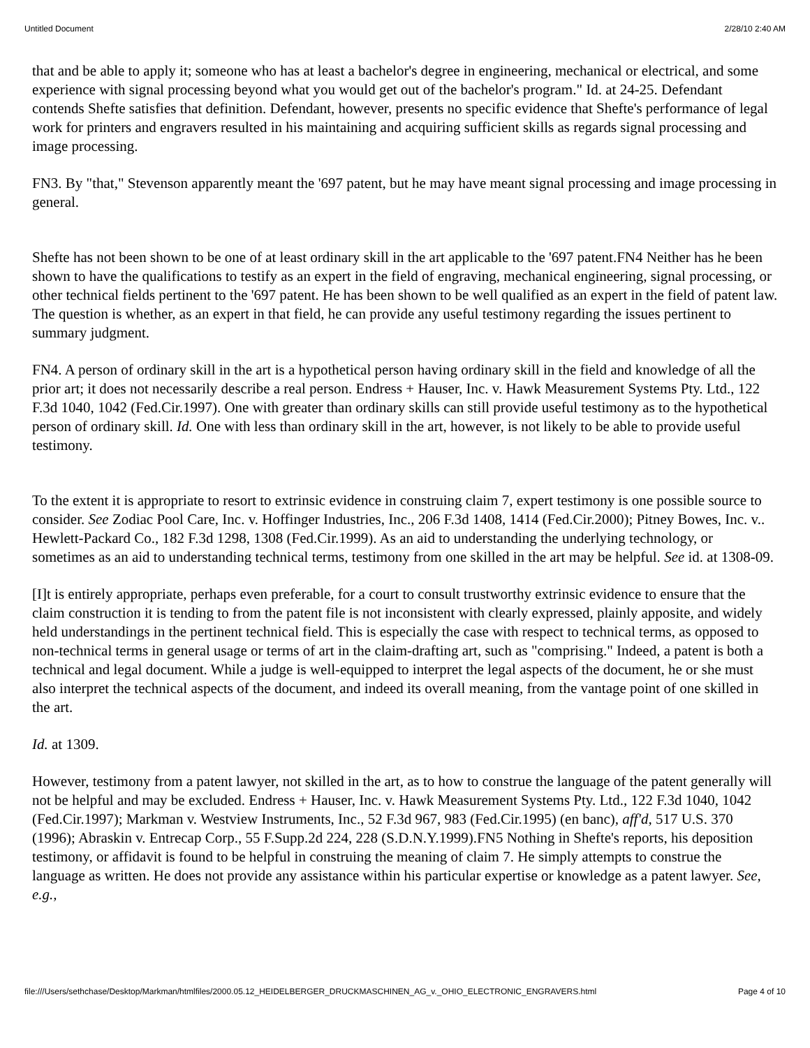Untitled Document 2/28/10 2:40 AM
that and be able to apply it; someone who has at least a bachelor's degree in engineering, mechanical or electrical, and some experience with signal processing beyond what you would get out of the bachelor's program." Id. at 24-25. Defendant contends Shefte satisfies that definition. Defendant, however, presents no specific evidence that Shefte's performance of legal work for printers and engravers resulted in his maintaining and acquiring sufficient skills as regards signal processing and image processing.
FN3. By "that," Stevenson apparently meant the '697 patent, but he may have meant signal processing and image processing in general.
Shefte has not been shown to be one of at least ordinary skill in the art applicable to the '697 patent.FN4 Neither has he been shown to have the qualifications to testify as an expert in the field of engraving, mechanical engineering, signal processing, or other technical fields pertinent to the '697 patent. He has been shown to be well qualified as an expert in the field of patent law. The question is whether, as an expert in that field, he can provide any useful testimony regarding the issues pertinent to summary judgment.
FN4. A person of ordinary skill in the art is a hypothetical person having ordinary skill in the field and knowledge of all the prior art; it does not necessarily describe a real person. Endress + Hauser, Inc. v. Hawk Measurement Systems Pty. Ltd., 122 F.3d 1040, 1042 (Fed.Cir.1997). One with greater than ordinary skills can still provide useful testimony as to the hypothetical person of ordinary skill. Id. One with less than ordinary skill in the art, however, is not likely to be able to provide useful testimony.
To the extent it is appropriate to resort to extrinsic evidence in construing claim 7, expert testimony is one possible source to consider. See Zodiac Pool Care, Inc. v. Hoffinger Industries, Inc., 206 F.3d 1408, 1414 (Fed.Cir.2000); Pitney Bowes, Inc. v.. Hewlett-Packard Co., 182 F.3d 1298, 1308 (Fed.Cir.1999). As an aid to understanding the underlying technology, or sometimes as an aid to understanding technical terms, testimony from one skilled in the art may be helpful. See id. at 1308-09.
[I]t is entirely appropriate, perhaps even preferable, for a court to consult trustworthy extrinsic evidence to ensure that the claim construction it is tending to from the patent file is not inconsistent with clearly expressed, plainly apposite, and widely held understandings in the pertinent technical field. This is especially the case with respect to technical terms, as opposed to non-technical terms in general usage or terms of art in the claim-drafting art, such as "comprising." Indeed, a patent is both a technical and legal document. While a judge is well-equipped to interpret the legal aspects of the document, he or she must also interpret the technical aspects of the document, and indeed its overall meaning, from the vantage point of one skilled in the art.
Id. at 1309.
However, testimony from a patent lawyer, not skilled in the art, as to how to construe the language of the patent generally will not be helpful and may be excluded. Endress + Hauser, Inc. v. Hawk Measurement Systems Pty. Ltd., 122 F.3d 1040, 1042 (Fed.Cir.1997); Markman v. Westview Instruments, Inc., 52 F.3d 967, 983 (Fed.Cir.1995) (en banc), aff'd, 517 U.S. 370 (1996); Abraskin v. Entrecap Corp., 55 F.Supp.2d 224, 228 (S.D.N.Y.1999).FN5 Nothing in Shefte's reports, his deposition testimony, or affidavit is found to be helpful in construing the meaning of claim 7. He simply attempts to construe the language as written. He does not provide any assistance within his particular expertise or knowledge as a patent lawyer. See, e.g.,
file:///Users/sethchase/Desktop/Markman/htmlfiles/2000.05.12_HEIDELBERGER_DRUCKMASCHINEN_AG_v._OHIO_ELECTRONIC_ENGRAVERS.html Page 4 of 10